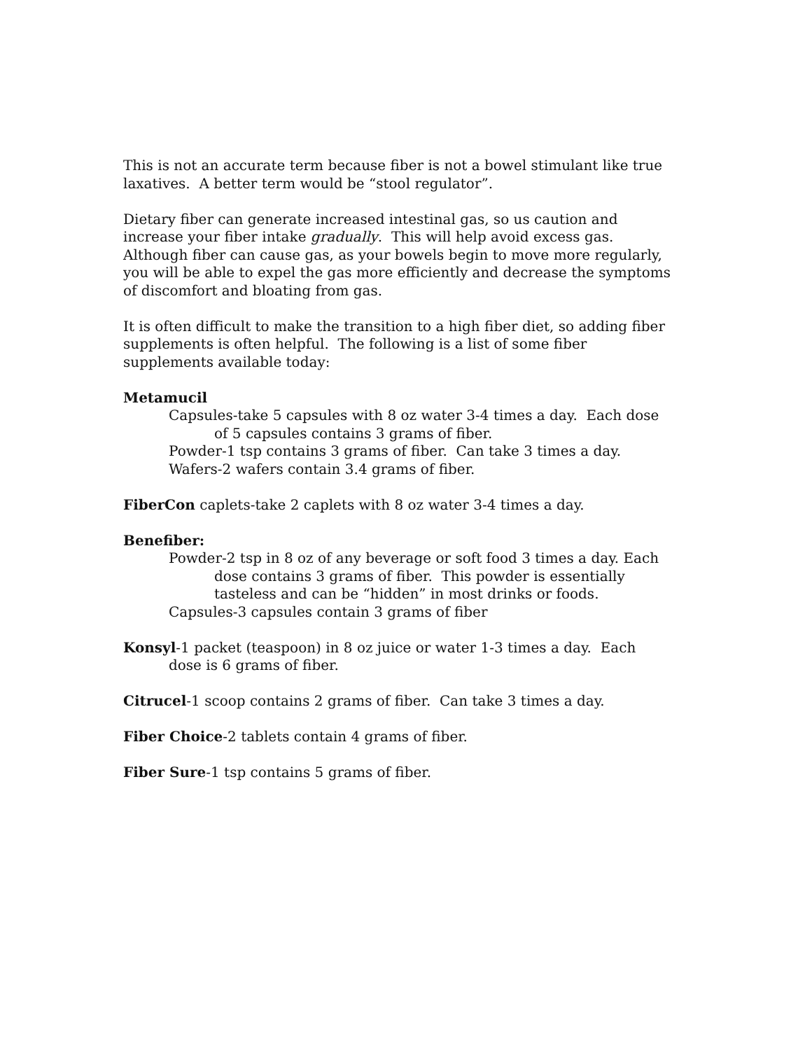This is not an accurate term because fiber is not a bowel stimulant like true laxatives. A better term would be “stool regulator”.
Dietary fiber can generate increased intestinal gas, so us caution and increase your fiber intake gradually. This will help avoid excess gas. Although fiber can cause gas, as your bowels begin to move more regularly, you will be able to expel the gas more efficiently and decrease the symptoms of discomfort and bloating from gas.
It is often difficult to make the transition to a high fiber diet, so adding fiber supplements is often helpful. The following is a list of some fiber supplements available today:
Metamucil
Capsules-take 5 capsules with 8 oz water 3-4 times a day. Each dose of 5 capsules contains 3 grams of fiber.
Powder-1 tsp contains 3 grams of fiber. Can take 3 times a day.
Wafers-2 wafers contain 3.4 grams of fiber.
FiberCon caplets-take 2 caplets with 8 oz water 3-4 times a day.
Benefiber:
Powder-2 tsp in 8 oz of any beverage or soft food 3 times a day. Each dose contains 3 grams of fiber. This powder is essentially tasteless and can be “hidden” in most drinks or foods.
Capsules-3 capsules contain 3 grams of fiber
Konsyl-1 packet (teaspoon) in 8 oz juice or water 1-3 times a day. Each dose is 6 grams of fiber.
Citrucel-1 scoop contains 2 grams of fiber. Can take 3 times a day.
Fiber Choice-2 tablets contain 4 grams of fiber.
Fiber Sure-1 tsp contains 5 grams of fiber.